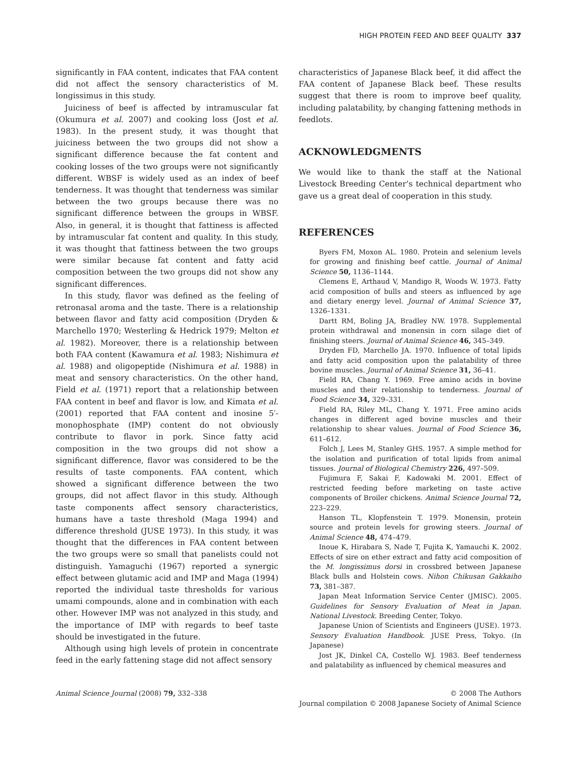HIGH PROTEIN FEED AND BEEF QUALITY 337
significantly in FAA content, indicates that FAA content did not affect the sensory characteristics of M. longissimus in this study.
Juiciness of beef is affected by intramuscular fat (Okumura et al. 2007) and cooking loss (Jost et al. 1983). In the present study, it was thought that juiciness between the two groups did not show a significant difference because the fat content and cooking losses of the two groups were not significantly different. WBSF is widely used as an index of beef tenderness. It was thought that tenderness was similar between the two groups because there was no significant difference between the groups in WBSF. Also, in general, it is thought that fattiness is affected by intramuscular fat content and quality. In this study, it was thought that fattiness between the two groups were similar because fat content and fatty acid composition between the two groups did not show any significant differences.
In this study, flavor was defined as the feeling of retronasal aroma and the taste. There is a relationship between flavor and fatty acid composition (Dryden & Marchello 1970; Westerling & Hedrick 1979; Melton et al. 1982). Moreover, there is a relationship between both FAA content (Kawamura et al. 1983; Nishimura et al. 1988) and oligopeptide (Nishimura et al. 1988) in meat and sensory characteristics. On the other hand, Field et al. (1971) report that a relationship between FAA content in beef and flavor is low, and Kimata et al. (2001) reported that FAA content and inosine 5′-monophosphate (IMP) content do not obviously contribute to flavor in pork. Since fatty acid composition in the two groups did not show a significant difference, flavor was considered to be the results of taste components. FAA content, which showed a significant difference between the two groups, did not affect flavor in this study. Although taste components affect sensory characteristics, humans have a taste threshold (Maga 1994) and difference threshold (JUSE 1973). In this study, it was thought that the differences in FAA content between the two groups were so small that panelists could not distinguish. Yamaguchi (1967) reported a synergic effect between glutamic acid and IMP and Maga (1994) reported the individual taste thresholds for various umami compounds, alone and in combination with each other. However IMP was not analyzed in this study, and the importance of IMP with regards to beef taste should be investigated in the future.
Although using high levels of protein in concentrate feed in the early fattening stage did not affect sensory
characteristics of Japanese Black beef, it did affect the FAA content of Japanese Black beef. These results suggest that there is room to improve beef quality, including palatability, by changing fattening methods in feedlots.
ACKNOWLEDGMENTS
We would like to thank the staff at the National Livestock Breeding Center’s technical department who gave us a great deal of cooperation in this study.
REFERENCES
Byers FM, Moxon AL. 1980. Protein and selenium levels for growing and finishing beef cattle. Journal of Animal Science 50, 1136–1144.
Clemens E, Arthaud V, Mandigo R, Woods W. 1973. Fatty acid composition of bulls and steers as influenced by age and dietary energy level. Journal of Animal Science 37, 1326–1331.
Dartt RM, Boling JA, Bradley NW. 1978. Supplemental protein withdrawal and monensin in corn silage diet of finishing steers. Journal of Animal Science 46, 345–349.
Dryden FD, Marchello JA. 1970. Influence of total lipids and fatty acid composition upon the palatability of three bovine muscles. Journal of Animal Science 31, 36–41.
Field RA, Chang Y. 1969. Free amino acids in bovine muscles and their relationship to tenderness. Journal of Food Science 34, 329–331.
Field RA, Riley ML, Chang Y. 1971. Free amino acids changes in different aged bovine muscles and their relationship to shear values. Journal of Food Science 36, 611–612.
Folch J, Lees M, Stanley GHS. 1957. A simple method for the isolation and purification of total lipids from animal tissues. Journal of Biological Chemistry 226, 497–509.
Fujimura F, Sakai F, Kadowaki M. 2001. Effect of restricted feeding before marketing on taste active components of Broiler chickens. Animal Science Journal 72, 223–229.
Hanson TL, Klopfenstein T. 1979. Monensin, protein source and protein levels for growing steers. Journal of Animal Science 48, 474–479.
Inoue K, Hirabara S, Nade T, Fujita K, Yamauchi K. 2002. Effects of sire on ether extract and fatty acid composition of the M. longissimus dorsi in crossbred between Japanese Black bulls and Holstein cows. Nihon Chikusan Gakkaiho 73, 381–387.
Japan Meat Information Service Center (JMISC). 2005. Guidelines for Sensory Evaluation of Meat in Japan. National Livestock. Breeding Center, Tokyo.
Japanese Union of Scientists and Engineers (JUSE). 1973. Sensory Evaluation Handbook. JUSE Press, Tokyo. (In Japanese)
Jost JK, Dinkel CA, Costello WJ. 1983. Beef tenderness and palatability as influenced by chemical measures and
Animal Science Journal (2008) 79, 332–338
© 2008 The Authors
Journal compilation © 2008 Japanese Society of Animal Science